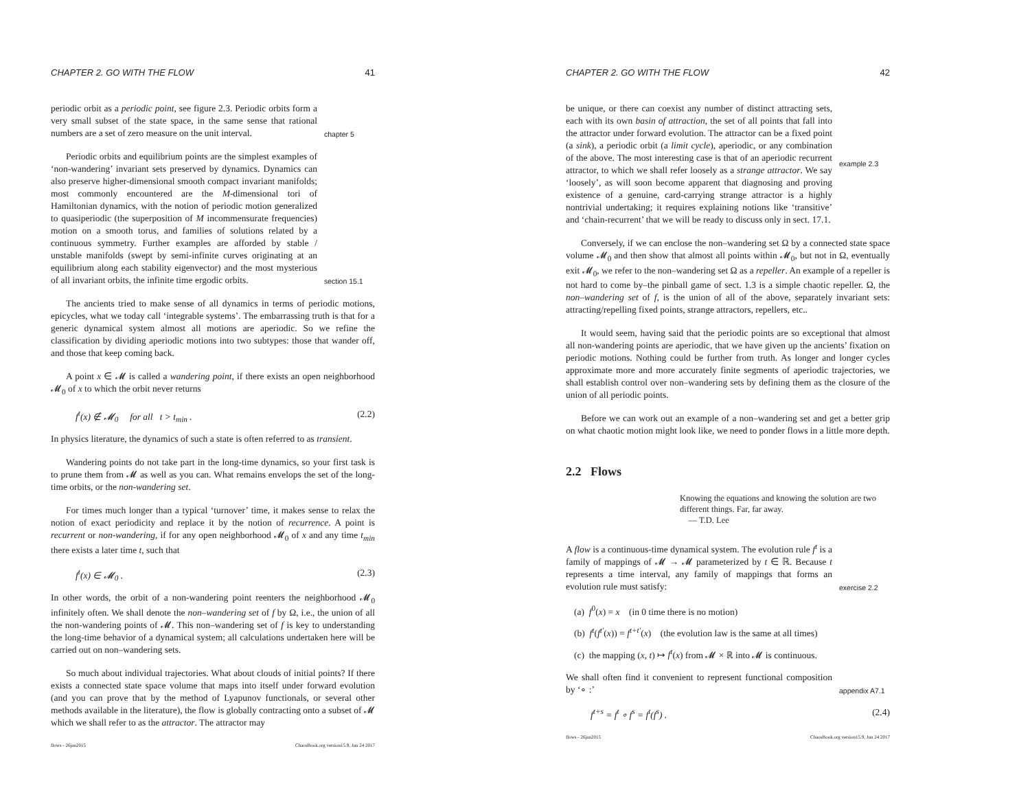CHAPTER 2. GO WITH THE FLOW 41
periodic orbit as a periodic point, see figure 2.3. Periodic orbits form a very small subset of the state space, in the same sense that rational numbers are a set of zero measure on the unit interval.
chapter 5
Periodic orbits and equilibrium points are the simplest examples of ‘non-wandering’ invariant sets preserved by dynamics. Dynamics can also preserve higher-dimensional smooth compact invariant manifolds; most commonly encountered are the M-dimensional tori of Hamiltonian dynamics, with the notion of periodic motion generalized to quasiperiodic (the superposition of M incommensurate frequencies) motion on a smooth torus, and families of solutions related by a continuous symmetry. Further examples are afforded by stable / unstable manifolds (swept by semi-infinite curves originating at an equilibrium along each stability eigenvector) and the most mysterious of all invariant orbits, the infinite time ergodic orbits.
section 15.1
The ancients tried to make sense of all dynamics in terms of periodic motions, epicycles, what we today call ‘integrable systems’. The embarrassing truth is that for a generic dynamical system almost all motions are aperiodic. So we refine the classification by dividing aperiodic motions into two subtypes: those that wander off, and those that keep coming back.
A point x ∈ 𝓜 is called a wandering point, if there exists an open neighborhood 𝓜<sub>0</sub> of x to which the orbit never returns
f<sup>t</sup>(x) ∉ 𝓜<sub>0</sub> for all t > t<sub>min</sub> . (2.2)
In physics literature, the dynamics of such a state is often referred to as transient.
Wandering points do not take part in the long-time dynamics, so your first task is to prune them from 𝓜 as well as you can. What remains envelops the set of the long-time orbits, or the non-wandering set.
For times much longer than a typical ‘turnover’ time, it makes sense to relax the notion of exact periodicity and replace it by the notion of recurrence. A point is recurrent or non-wandering, if for any open neighborhood 𝓜<sub>0</sub> of x and any time t<sub>min</sub> there exists a later time t, such that
f<sup>t</sup>(x) ∈ 𝓜<sub>0</sub> . (2.3)
In other words, the orbit of a non-wandering point reenters the neighborhood 𝓜<sub>0</sub> infinitely often. We shall denote the non–wandering set of f by Ω, i.e., the union of all the non-wandering points of 𝓜. This non–wandering set of f is key to understanding the long-time behavior of a dynamical system; all calculations undertaken here will be carried out on non–wandering sets.
So much about individual trajectories. What about clouds of initial points? If there exists a connected state space volume that maps into itself under forward evolution (and you can prove that by the method of Lyapunov functionals, or several other methods available in the literature), the flow is globally contracting onto a subset of 𝓜 which we shall refer to as the attractor. The attractor may
flows - 26jan2015 ChaosBook.org version15.9, Jun 24 2017
CHAPTER 2. GO WITH THE FLOW 42
be unique, or there can coexist any number of distinct attracting sets, each with its own basin of attraction, the set of all points that fall into the attractor under forward evolution. The attractor can be a fixed point (a sink), a periodic orbit (a limit cycle), aperiodic, or any combination of the above. The most interesting case is that of an aperiodic recurrent attractor, to which we shall refer loosely as a strange attractor. We say ‘loosely’, as will soon become apparent that diagnosing and proving existence of a genuine, card-carrying strange attractor is a highly nontrivial undertaking; it requires explaining notions like ‘transitive’ and ‘chain-recurrent’ that we will be ready to discuss only in sect. 17.1.
example 2.3
Conversely, if we can enclose the non–wandering set Ω by a connected state space volume 𝓜<sub>0</sub> and then show that almost all points within 𝓜<sub>0</sub>, but not in Ω, eventually exit 𝓜<sub>0</sub>, we refer to the non–wandering set Ω as a repeller. An example of a repeller is not hard to come by–the pinball game of sect. 1.3 is a simple chaotic repeller. Ω, the non–wandering set of f, is the union of all of the above, separately invariant sets: attracting/repelling fixed points, strange attractors, repellers, etc..
It would seem, having said that the periodic points are so exceptional that almost all non-wandering points are aperiodic, that we have given up the ancients’ fixation on periodic motions. Nothing could be further from truth. As longer and longer cycles approximate more and more accurately finite segments of aperiodic trajectories, we shall establish control over non–wandering sets by defining them as the closure of the union of all periodic points.
Before we can work out an example of a non–wandering set and get a better grip on what chaotic motion might look like, we need to ponder flows in a little more depth.
2.2 Flows
Knowing the equations and knowing the solution are two different things. Far, far away.
— T.D. Lee
A flow is a continuous-time dynamical system. The evolution rule f<sup>t</sup> is a family of mappings of 𝓜 → 𝓜 parameterized by t ∈ ℝ. Because t represents a time interval, any family of mappings that forms an evolution rule must satisfy:
exercise 2.2
(a) f<sup>0</sup>(x) = x (in 0 time there is no motion)
(b) f<sup>t</sup>(f<sup>t′</sup>(x)) = f<sup>t+t′</sup>(x) (the evolution law is the same at all times)
(c) the mapping (x, t) ↦ f<sup>t</sup>(x) from 𝓜 × ℝ into 𝓜 is continuous.
We shall often find it convenient to represent functional composition by ‘∘ :’
appendix A7.1
f<sup>t+s</sup> = f<sup>t</sup> ∘ f<sup>s</sup> = f<sup>t</sup>(f<sup>s</sup>) . (2.4)
flows - 26jan2015 ChaosBook.org version15.9, Jun 24 2017